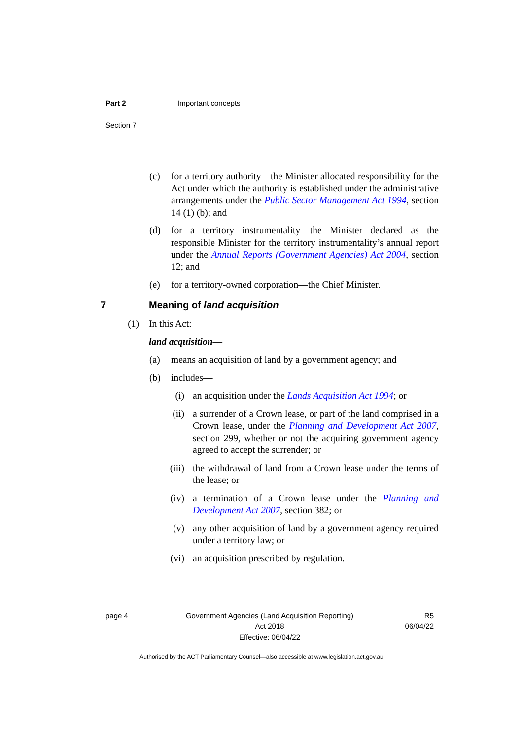Part 2 Important concepts
Section 7
(c) for a territory authority—the Minister allocated responsibility for the Act under which the authority is established under the administrative arrangements under the Public Sector Management Act 1994, section 14 (1) (b); and
(d) for a territory instrumentality—the Minister declared as the responsible Minister for the territory instrumentality’s annual report under the Annual Reports (Government Agencies) Act 2004, section 12; and
(e) for a territory-owned corporation—the Chief Minister.
7 Meaning of land acquisition
(1) In this Act:
land acquisition —
(a) means an acquisition of land by a government agency; and
(b) includes—
(i) an acquisition under the Lands Acquisition Act 1994; or
(ii) a surrender of a Crown lease, or part of the land comprised in a Crown lease, under the Planning and Development Act 2007, section 299, whether or not the acquiring government agency agreed to accept the surrender; or
(iii)
the withdrawal of land from a Crown lease under the terms of the lease; or
(iv) a termination of a Crown lease under the Planning and Development Act 2007, section 382; or
(v) any other acquisition of land by a government agency required under a territory law; or
(vi) an acquisition prescribed by regulation.
page 4 Government Agencies (Land Acquisition Reporting)
Act 2018
R5
06/04/22
Effective: 06/04/22
Authorised by the ACT Parliamentary Counsel—also accessible at www.legislation.act.gov.au